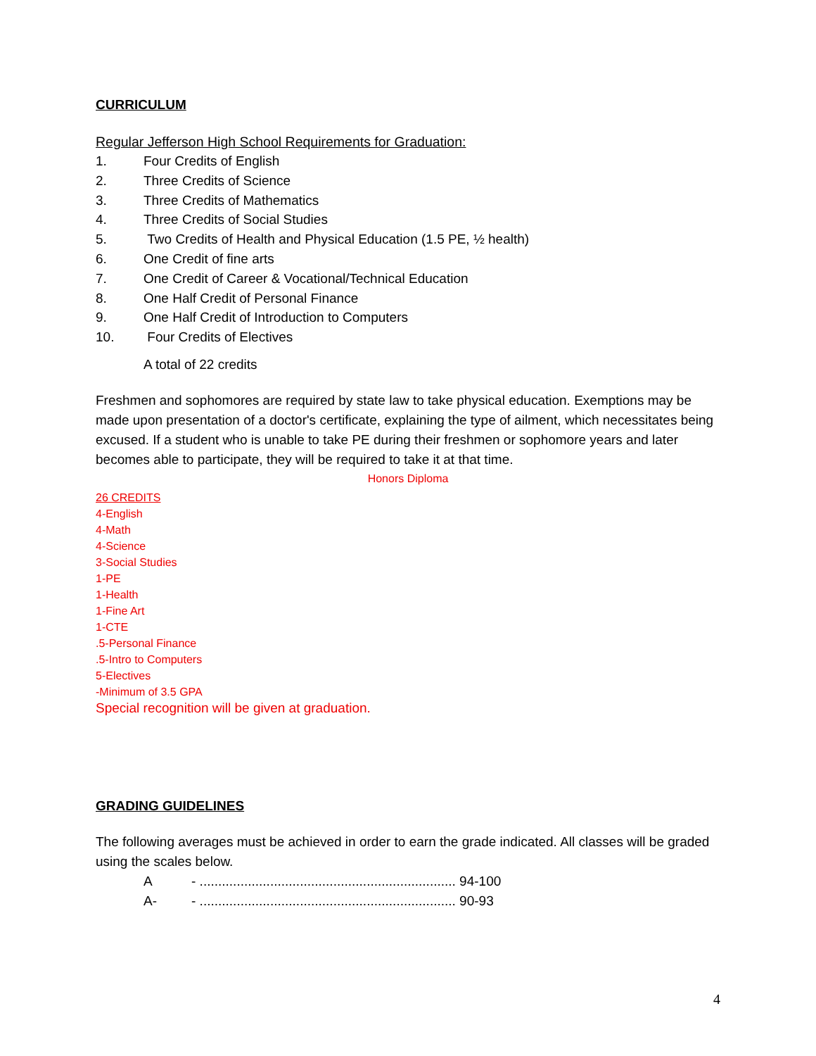CURRICULUM
Regular Jefferson High School Requirements for Graduation:
1. Four Credits of English
2. Three Credits of Science
3. Three Credits of Mathematics
4. Three Credits of Social Studies
5. Two Credits of Health and Physical Education (1.5 PE, ½ health)
6. One Credit of fine arts
7. One Credit of Career & Vocational/Technical Education
8. One Half Credit of Personal Finance
9. One Half Credit of Introduction to Computers
10. Four Credits of Electives
A total of 22 credits
Freshmen and sophomores are required by state law to take physical education. Exemptions may be made upon presentation of a doctor's certificate, explaining the type of ailment, which necessitates being excused. If a student who is unable to take PE during their freshmen or sophomore years and later becomes able to participate, they will be required to take it at that time.
Honors Diploma
26 CREDITS
4-English
4-Math
4-Science
3-Social Studies
1-PE
1-Health
1-Fine Art
1-CTE
.5-Personal Finance
.5-Intro to Computers
5-Electives
-Minimum of 3.5 GPA
Special recognition will be given at graduation.
GRADING GUIDELINES
The following averages must be achieved in order to earn the grade indicated. All classes will be graded using the scales below.
A - ..................................................................... 94-100
A- - ..................................................................... 90-93
4